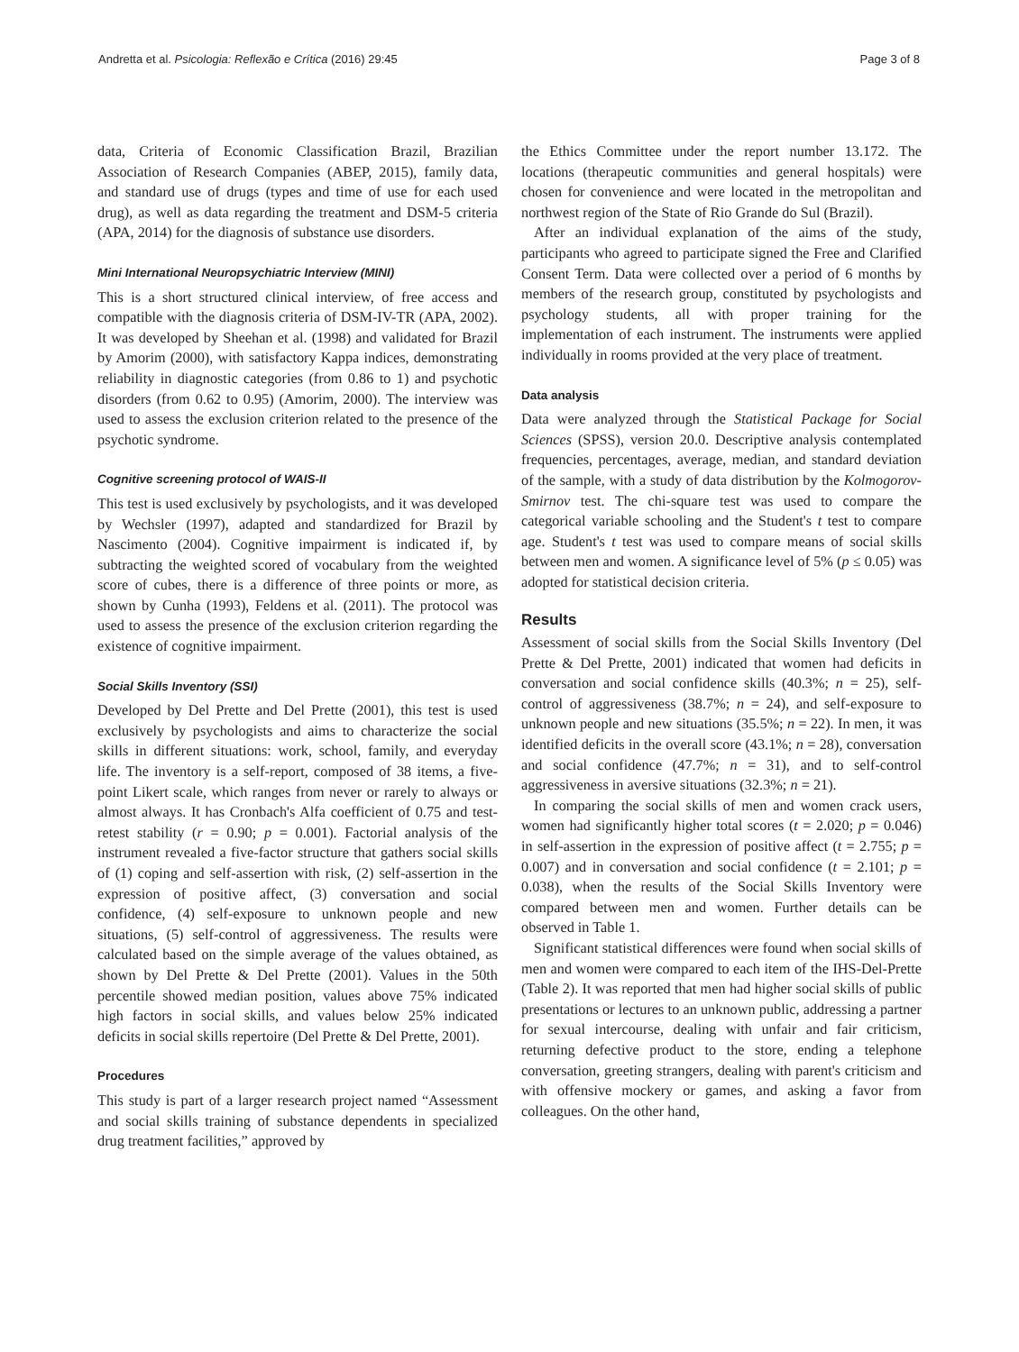Andretta et al. Psicologia: Reflexão e Crítica (2016) 29:45 Page 3 of 8
data, Criteria of Economic Classification Brazil, Brazilian Association of Research Companies (ABEP, 2015), family data, and standard use of drugs (types and time of use for each used drug), as well as data regarding the treatment and DSM-5 criteria (APA, 2014) for the diagnosis of substance use disorders.
Mini International Neuropsychiatric Interview (MINI)
This is a short structured clinical interview, of free access and compatible with the diagnosis criteria of DSM-IV-TR (APA, 2002). It was developed by Sheehan et al. (1998) and validated for Brazil by Amorim (2000), with satisfactory Kappa indices, demonstrating reliability in diagnostic categories (from 0.86 to 1) and psychotic disorders (from 0.62 to 0.95) (Amorim, 2000). The interview was used to assess the exclusion criterion related to the presence of the psychotic syndrome.
Cognitive screening protocol of WAIS-II
This test is used exclusively by psychologists, and it was developed by Wechsler (1997), adapted and standardized for Brazil by Nascimento (2004). Cognitive impairment is indicated if, by subtracting the weighted scored of vocabulary from the weighted score of cubes, there is a difference of three points or more, as shown by Cunha (1993), Feldens et al. (2011). The protocol was used to assess the presence of the exclusion criterion regarding the existence of cognitive impairment.
Social Skills Inventory (SSI)
Developed by Del Prette and Del Prette (2001), this test is used exclusively by psychologists and aims to characterize the social skills in different situations: work, school, family, and everyday life. The inventory is a self-report, composed of 38 items, a five-point Likert scale, which ranges from never or rarely to always or almost always. It has Cronbach's Alfa coefficient of 0.75 and test-retest stability (r = 0.90; p = 0.001). Factorial analysis of the instrument revealed a five-factor structure that gathers social skills of (1) coping and self-assertion with risk, (2) self-assertion in the expression of positive affect, (3) conversation and social confidence, (4) self-exposure to unknown people and new situations, (5) self-control of aggressiveness. The results were calculated based on the simple average of the values obtained, as shown by Del Prette & Del Prette (2001). Values in the 50th percentile showed median position, values above 75% indicated high factors in social skills, and values below 25% indicated deficits in social skills repertoire (Del Prette & Del Prette, 2001).
Procedures
This study is part of a larger research project named “Assessment and social skills training of substance dependents in specialized drug treatment facilities,” approved by
the Ethics Committee under the report number 13.172. The locations (therapeutic communities and general hospitals) were chosen for convenience and were located in the metropolitan and northwest region of the State of Rio Grande do Sul (Brazil).
After an individual explanation of the aims of the study, participants who agreed to participate signed the Free and Clarified Consent Term. Data were collected over a period of 6 months by members of the research group, constituted by psychologists and psychology students, all with proper training for the implementation of each instrument. The instruments were applied individually in rooms provided at the very place of treatment.
Data analysis
Data were analyzed through the Statistical Package for Social Sciences (SPSS), version 20.0. Descriptive analysis contemplated frequencies, percentages, average, median, and standard deviation of the sample, with a study of data distribution by the Kolmogorov-Smirnov test. The chi-square test was used to compare the categorical variable schooling and the Student's t test to compare age. Student's t test was used to compare means of social skills between men and women. A significance level of 5% (p ≤ 0.05) was adopted for statistical decision criteria.
Results
Assessment of social skills from the Social Skills Inventory (Del Prette & Del Prette, 2001) indicated that women had deficits in conversation and social confidence skills (40.3%; n = 25), self-control of aggressiveness (38.7%; n = 24), and self-exposure to unknown people and new situations (35.5%; n = 22). In men, it was identified deficits in the overall score (43.1%; n = 28), conversation and social confidence (47.7%; n = 31), and to self-control aggressiveness in aversive situations (32.3%; n = 21).
In comparing the social skills of men and women crack users, women had significantly higher total scores (t = 2.020; p = 0.046) in self-assertion in the expression of positive affect (t = 2.755; p = 0.007) and in conversation and social confidence (t = 2.101; p = 0.038), when the results of the Social Skills Inventory were compared between men and women. Further details can be observed in Table 1.
Significant statistical differences were found when social skills of men and women were compared to each item of the IHS-Del-Prette (Table 2). It was reported that men had higher social skills of public presentations or lectures to an unknown public, addressing a partner for sexual intercourse, dealing with unfair and fair criticism, returning defective product to the store, ending a telephone conversation, greeting strangers, dealing with parent's criticism and with offensive mockery or games, and asking a favor from colleagues. On the other hand,